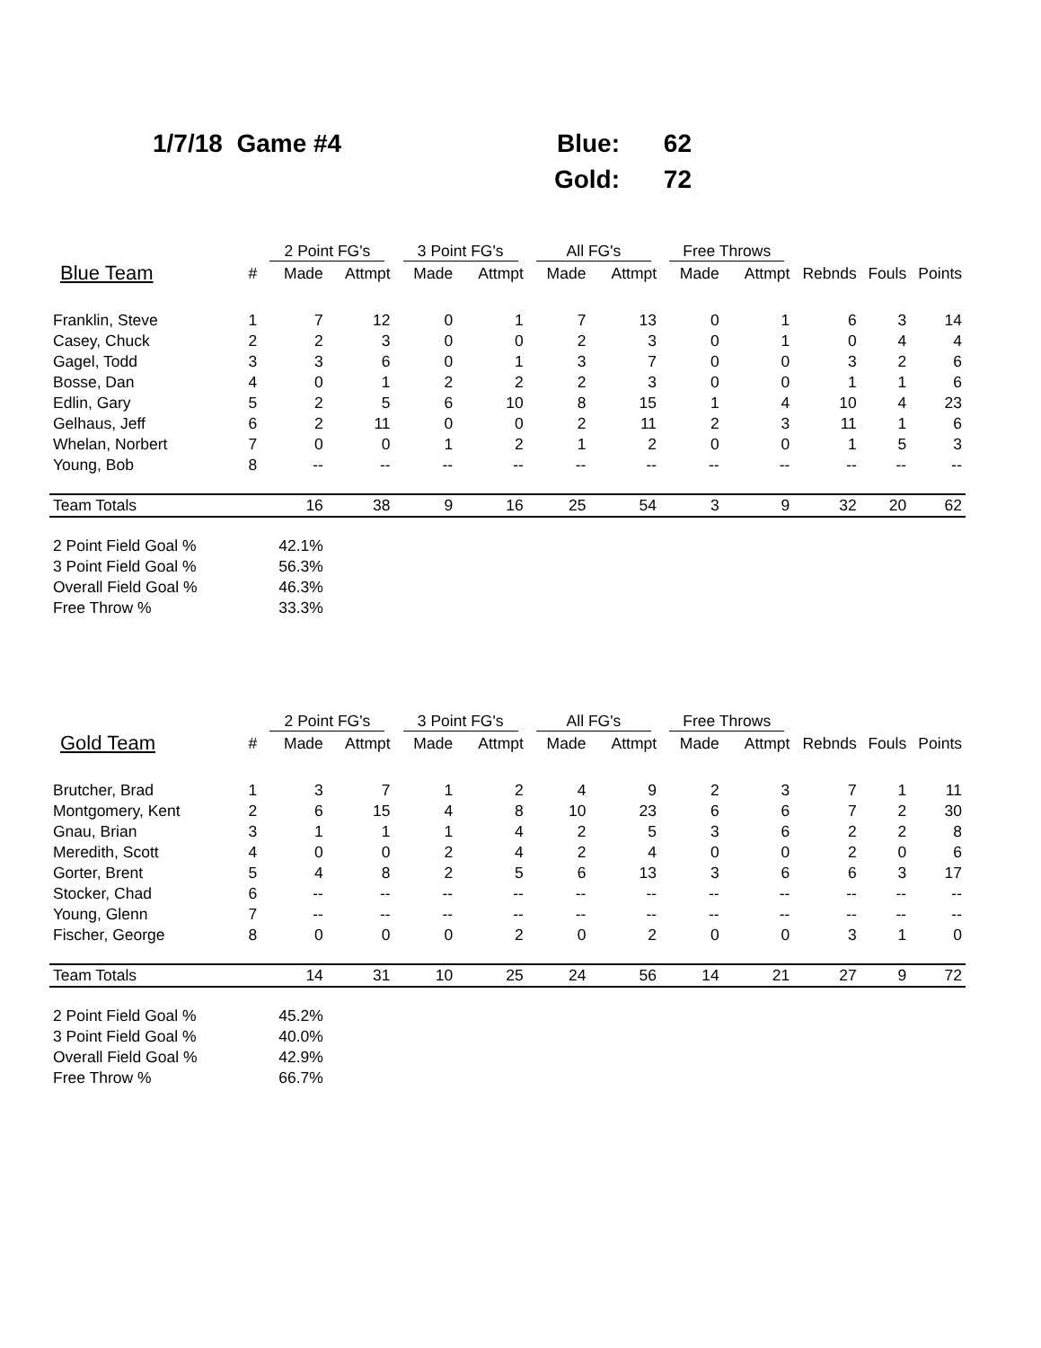| 1/7/18 Game #4 | Blue: | 62 |
| | Gold: | 72 |
| | | 2 Point FG's | | 3 Point FG's | | All FG's | | Free Throws | | | | |
| --- | --- | --- | --- | --- | --- | --- | --- | --- | --- | --- | --- | --- |
| Blue Team | # | Made | Attmpt | Made | Attmpt | Made | Attmpt | Made | Attmpt | Rebnds | Fouls | Points |
| Franklin, Steve | 1 | 7 | 12 | 0 | 1 | 7 | 13 | 0 | 1 | 6 | 3 | 14 |
| Casey, Chuck | 2 | 2 | 3 | 0 | 0 | 2 | 3 | 0 | 1 | 0 | 4 | 4 |
| Gagel, Todd | 3 | 3 | 6 | 0 | 1 | 3 | 7 | 0 | 0 | 3 | 2 | 6 |
| Bosse, Dan | 4 | 0 | 1 | 2 | 2 | 2 | 3 | 0 | 0 | 1 | 1 | 6 |
| Edlin, Gary | 5 | 2 | 5 | 6 | 10 | 8 | 15 | 1 | 4 | 10 | 4 | 23 |
| Gelhaus, Jeff | 6 | 2 | 11 | 0 | 0 | 2 | 11 | 2 | 3 | 11 | 1 | 6 |
| Whelan, Norbert | 7 | 0 | 0 | 1 | 2 | 1 | 2 | 0 | 0 | 1 | 5 | 3 |
| Young, Bob | 8 | -- | -- | -- | -- | -- | -- | -- | -- | -- | -- | -- |
| Team Totals | | 16 | 38 | 9 | 16 | 25 | 54 | 3 | 9 | 32 | 20 | 62 |
| 2 Point Field Goal % | | 42.1% | | | | | | | | | | |
| 3 Point Field Goal % | | 56.3% | | | | | | | | | | |
| Overall Field Goal % | | 46.3% | | | | | | | | | | |
| Free Throw % | | 33.3% | | | | | | | | | | |
| | | 2 Point FG's | | 3 Point FG's | | All FG's | | Free Throws | | | | |
| --- | --- | --- | --- | --- | --- | --- | --- | --- | --- | --- | --- | --- |
| Gold Team | # | Made | Attmpt | Made | Attmpt | Made | Attmpt | Made | Attmpt | Rebnds | Fouls | Points |
| Brutcher, Brad | 1 | 3 | 7 | 1 | 2 | 4 | 9 | 2 | 3 | 7 | 1 | 11 |
| Montgomery, Kent | 2 | 6 | 15 | 4 | 8 | 10 | 23 | 6 | 6 | 7 | 2 | 30 |
| Gnau, Brian | 3 | 1 | 1 | 1 | 4 | 2 | 5 | 3 | 6 | 2 | 2 | 8 |
| Meredith, Scott | 4 | 0 | 0 | 2 | 4 | 2 | 4 | 0 | 0 | 2 | 0 | 6 |
| Gorter, Brent | 5 | 4 | 8 | 2 | 5 | 6 | 13 | 3 | 6 | 6 | 3 | 17 |
| Stocker, Chad | 6 | -- | -- | -- | -- | -- | -- | -- | -- | -- | -- | -- |
| Young, Glenn | 7 | -- | -- | -- | -- | -- | -- | -- | -- | -- | -- | -- |
| Fischer, George | 8 | 0 | 0 | 0 | 2 | 0 | 2 | 0 | 0 | 3 | 1 | 0 |
| Team Totals | | 14 | 31 | 10 | 25 | 24 | 56 | 14 | 21 | 27 | 9 | 72 |
| 2 Point Field Goal % | | 45.2% | | | | | | | | | | |
| 3 Point Field Goal % | | 40.0% | | | | | | | | | | |
| Overall Field Goal % | | 42.9% | | | | | | | | | | |
| Free Throw % | | 66.7% | | | | | | | | | | |